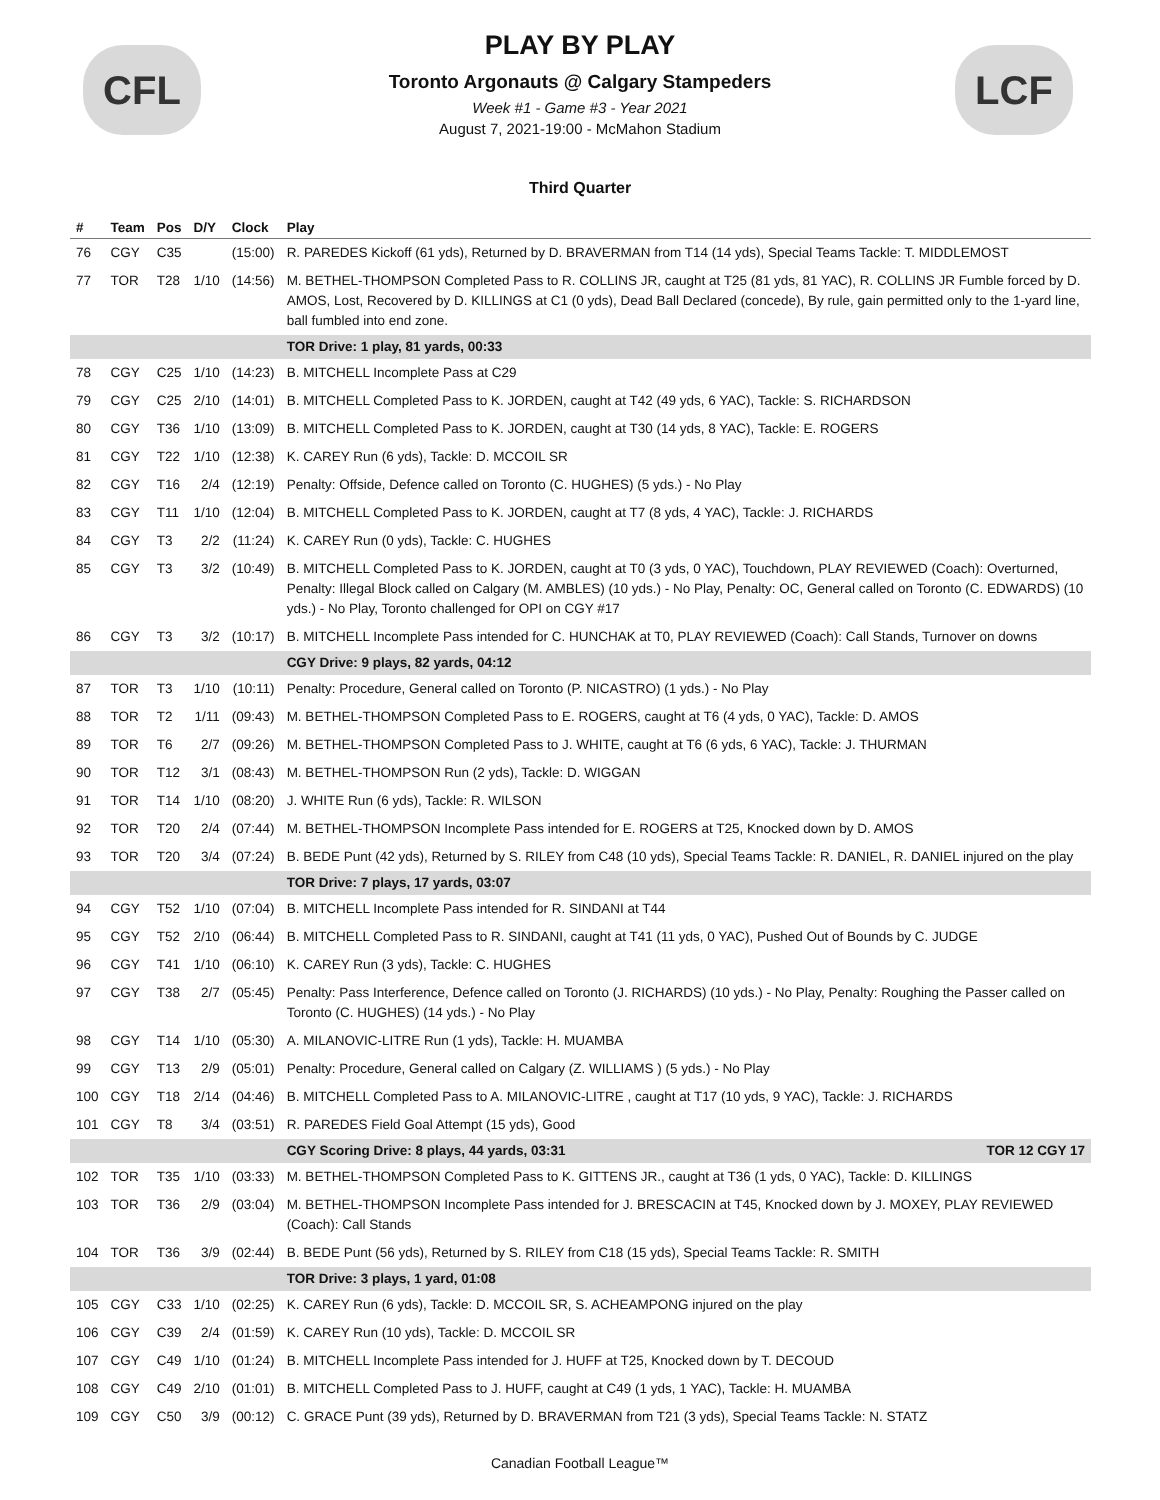CFL LCF
PLAY BY PLAY
Toronto Argonauts @ Calgary Stampeders
Week #1 - Game #3 - Year 2021
August 7, 2021-19:00 - McMahon Stadium
Third Quarter
| # | Team | Pos | D/Y | Clock | Play |
| --- | --- | --- | --- | --- | --- |
| 76 | CGY | C35 | | (15:00) | R. PAREDES Kickoff (61 yds), Returned by D. BRAVERMAN from T14 (14 yds), Special Teams Tackle: T. MIDDLEMOST |
| 77 | TOR | T28 | 1/10 | (14:56) | M. BETHEL-THOMPSON Completed Pass to R. COLLINS JR, caught at T25 (81 yds, 81 YAC), R. COLLINS JR Fumble forced by D. AMOS, Lost, Recovered by D. KILLINGS at C1 (0 yds), Dead Ball Declared (concede), By rule, gain permitted only to the 1-yard line, ball fumbled into end zone. |
| | | | | | TOR Drive: 1 play, 81 yards, 00:33 |
| 78 | CGY | C25 | 1/10 | (14:23) | B. MITCHELL Incomplete Pass at C29 |
| 79 | CGY | C25 | 2/10 | (14:01) | B. MITCHELL Completed Pass to K. JORDEN, caught at T42 (49 yds, 6 YAC), Tackle: S. RICHARDSON |
| 80 | CGY | T36 | 1/10 | (13:09) | B. MITCHELL Completed Pass to K. JORDEN, caught at T30 (14 yds, 8 YAC), Tackle: E. ROGERS |
| 81 | CGY | T22 | 1/10 | (12:38) | K. CAREY Run (6 yds), Tackle: D. MCCOIL SR |
| 82 | CGY | T16 | 2/4 | (12:19) | Penalty: Offside, Defence called on Toronto (C. HUGHES) (5 yds.) - No Play |
| 83 | CGY | T11 | 1/10 | (12:04) | B. MITCHELL Completed Pass to K. JORDEN, caught at T7 (8 yds, 4 YAC), Tackle: J. RICHARDS |
| 84 | CGY | T3 | 2/2 | (11:24) | K. CAREY Run (0 yds), Tackle: C. HUGHES |
| 85 | CGY | T3 | 3/2 | (10:49) | B. MITCHELL Completed Pass to K. JORDEN, caught at T0 (3 yds, 0 YAC), Touchdown, PLAY REVIEWED (Coach): Overturned, Penalty: Illegal Block called on Calgary (M. AMBLES) (10 yds.) - No Play, Penalty: OC, General called on Toronto (C. EDWARDS) (10 yds.) - No Play, Toronto challenged for OPI on CGY #17 |
| 86 | CGY | T3 | 3/2 | (10:17) | B. MITCHELL Incomplete Pass intended for C. HUNCHAK at T0, PLAY REVIEWED (Coach): Call Stands, Turnover on downs |
| | | | | | CGY Drive: 9 plays, 82 yards, 04:12 |
| 87 | TOR | T3 | 1/10 | (10:11) | Penalty: Procedure, General called on Toronto (P. NICASTRO) (1 yds.) - No Play |
| 88 | TOR | T2 | 1/11 | (09:43) | M. BETHEL-THOMPSON Completed Pass to E. ROGERS, caught at T6 (4 yds, 0 YAC), Tackle: D. AMOS |
| 89 | TOR | T6 | 2/7 | (09:26) | M. BETHEL-THOMPSON Completed Pass to J. WHITE, caught at T6 (6 yds, 6 YAC), Tackle: J. THURMAN |
| 90 | TOR | T12 | 3/1 | (08:43) | M. BETHEL-THOMPSON Run (2 yds), Tackle: D. WIGGAN |
| 91 | TOR | T14 | 1/10 | (08:20) | J. WHITE Run (6 yds), Tackle: R. WILSON |
| 92 | TOR | T20 | 2/4 | (07:44) | M. BETHEL-THOMPSON Incomplete Pass intended for E. ROGERS at T25, Knocked down by D. AMOS |
| 93 | TOR | T20 | 3/4 | (07:24) | B. BEDE Punt (42 yds), Returned by S. RILEY from C48 (10 yds), Special Teams Tackle: R. DANIEL, R. DANIEL injured on the play |
| | | | | | TOR Drive: 7 plays, 17 yards, 03:07 |
| 94 | CGY | T52 | 1/10 | (07:04) | B. MITCHELL Incomplete Pass intended for R. SINDANI at T44 |
| 95 | CGY | T52 | 2/10 | (06:44) | B. MITCHELL Completed Pass to R. SINDANI, caught at T41 (11 yds, 0 YAC), Pushed Out of Bounds by C. JUDGE |
| 96 | CGY | T41 | 1/10 | (06:10) | K. CAREY Run (3 yds), Tackle: C. HUGHES |
| 97 | CGY | T38 | 2/7 | (05:45) | Penalty: Pass Interference, Defence called on Toronto (J. RICHARDS) (10 yds.) - No Play, Penalty: Roughing the Passer called on Toronto (C. HUGHES) (14 yds.) - No Play |
| 98 | CGY | T14 | 1/10 | (05:30) | A. MILANOVIC-LITRE Run (1 yds), Tackle: H. MUAMBA |
| 99 | CGY | T13 | 2/9 | (05:01) | Penalty: Procedure, General called on Calgary (Z. WILLIAMS ) (5 yds.) - No Play |
| 100 | CGY | T18 | 2/14 | (04:46) | B. MITCHELL Completed Pass to A. MILANOVIC-LITRE , caught at T17 (10 yds, 9 YAC), Tackle: J. RICHARDS |
| 101 | CGY | T8 | 3/4 | (03:51) | R. PAREDES Field Goal Attempt (15 yds), Good |
| | | | | | CGY Scoring Drive: 8 plays, 44 yards, 03:31 TOR 12 CGY 17 |
| 102 | TOR | T35 | 1/10 | (03:33) | M. BETHEL-THOMPSON Completed Pass to K. GITTENS JR., caught at T36 (1 yds, 0 YAC), Tackle: D. KILLINGS |
| 103 | TOR | T36 | 2/9 | (03:04) | M. BETHEL-THOMPSON Incomplete Pass intended for J. BRESCACIN at T45, Knocked down by J. MOXEY, PLAY REVIEWED (Coach): Call Stands |
| 104 | TOR | T36 | 3/9 | (02:44) | B. BEDE Punt (56 yds), Returned by S. RILEY from C18 (15 yds), Special Teams Tackle: R. SMITH |
| | | | | | TOR Drive: 3 plays, 1 yard, 01:08 |
| 105 | CGY | C33 | 1/10 | (02:25) | K. CAREY Run (6 yds), Tackle: D. MCCOIL SR, S. ACHEAMPONG injured on the play |
| 106 | CGY | C39 | 2/4 | (01:59) | K. CAREY Run (10 yds), Tackle: D. MCCOIL SR |
| 107 | CGY | C49 | 1/10 | (01:24) | B. MITCHELL Incomplete Pass intended for J. HUFF at T25, Knocked down by T. DECOUD |
| 108 | CGY | C49 | 2/10 | (01:01) | B. MITCHELL Completed Pass to J. HUFF, caught at C49 (1 yds, 1 YAC), Tackle: H. MUAMBA |
| 109 | CGY | C50 | 3/9 | (00:12) | C. GRACE Punt (39 yds), Returned by D. BRAVERMAN from T21 (3 yds), Special Teams Tackle: N. STATZ |
Canadian Football League™